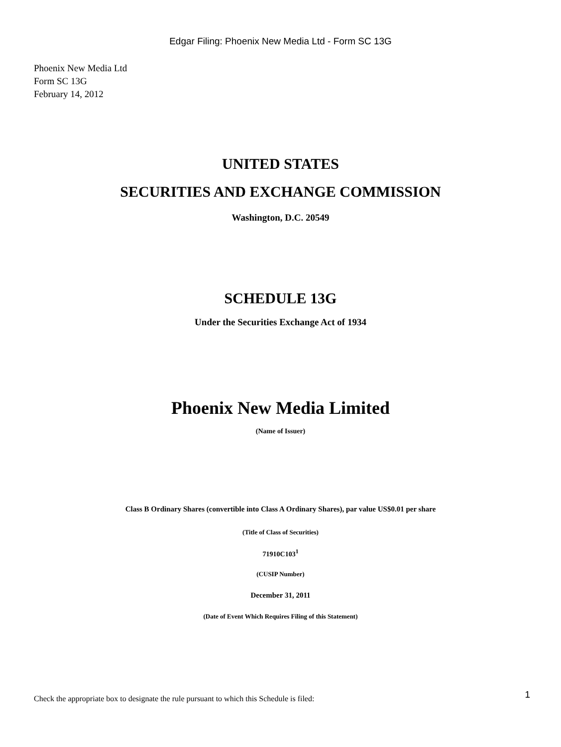Edgar Filing: Phoenix New Media Ltd - Form SC 13G
Phoenix New Media Ltd
Form SC 13G
February 14, 2012
UNITED STATES
SECURITIES AND EXCHANGE COMMISSION
Washington, D.C. 20549
SCHEDULE 13G
Under the Securities Exchange Act of 1934
Phoenix New Media Limited
(Name of Issuer)
Class B Ordinary Shares (convertible into Class A Ordinary Shares), par value US$0.01 per share
(Title of Class of Securities)
71910C103<sup>1</sup>
(CUSIP Number)
December 31, 2011
(Date of Event Which Requires Filing of this Statement)
Check the appropriate box to designate the rule pursuant to which this Schedule is filed:
1